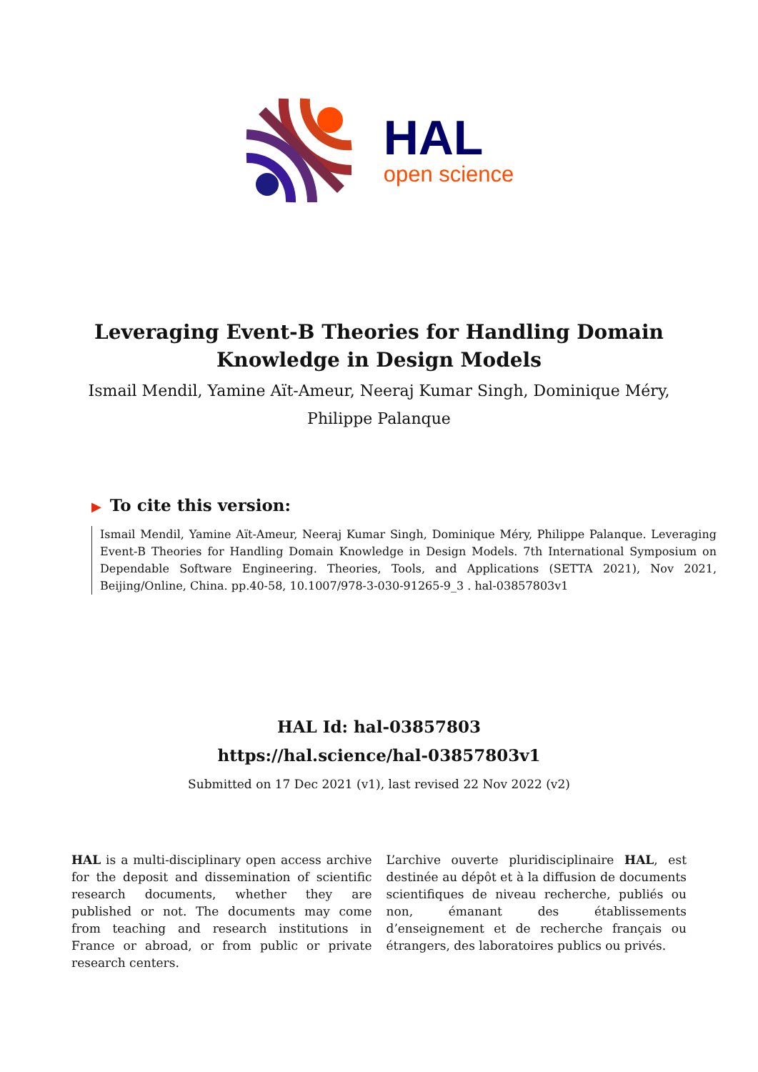HAL
open science
Leveraging Event-B Theories for Handling Domain Knowledge in Design Models
Ismail Mendil, Yamine Aït-Ameur, Neeraj Kumar Singh, Dominique Méry, Philippe Palanque
▶ To cite this version:
Ismail Mendil, Yamine Aït-Ameur, Neeraj Kumar Singh, Dominique Méry, Philippe Palanque. Leveraging Event-B Theories for Handling Domain Knowledge in Design Models. 7th International Symposium on Dependable Software Engineering. Theories, Tools, and Applications (SETTA 2021), Nov 2021, Beijing/Online, China. pp.40-58, 10.1007/978-3-030-91265-9_3 . hal-03857803v1
HAL Id: hal-03857803
https://hal.science/hal-03857803v1
Submitted on 17 Dec 2021 (v1), last revised 22 Nov 2022 (v2)
HAL is a multi-disciplinary open access archive for the deposit and dissemination of scientific research documents, whether they are published or not. The documents may come from teaching and research institutions in France or abroad, or from public or private research centers.
L’archive ouverte pluridisciplinaire HAL, est destinée au dépôt et à la diffusion de documents scientifiques de niveau recherche, publiés ou non, émanant des établissements d’enseignement et de recherche français ou étrangers, des laboratoires publics ou privés.